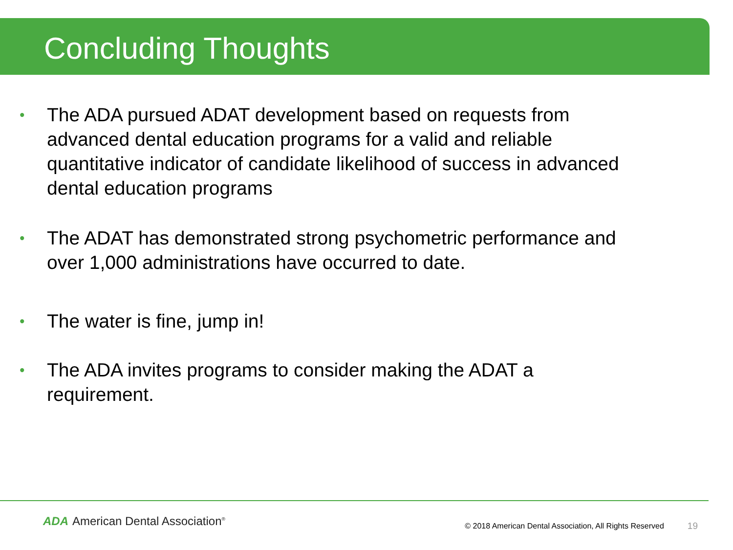Concluding Thoughts
• The ADA pursued ADAT development based on requests from advanced dental education programs for a valid and reliable quantitative indicator of candidate likelihood of success in advanced dental education programs
• The ADAT has demonstrated strong psychometric performance and over 1,000 administrations have occurred to date.
• The water is fine, jump in!
• The ADA invites programs to consider making the ADAT a requirement.
ADA American Dental Association<sup>®</sup>
© 2018 American Dental Association, All Rights Reserved
19